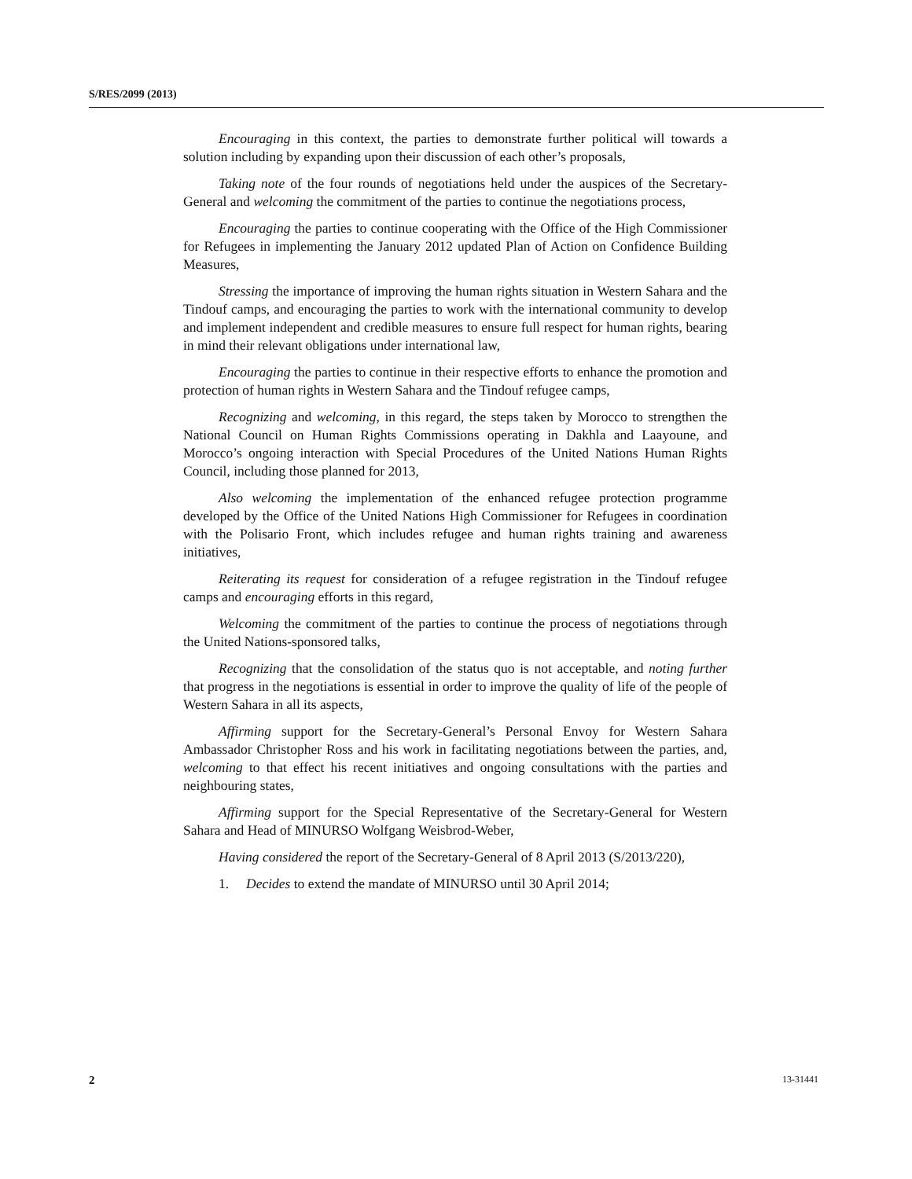S/RES/2099 (2013)
Encouraging in this context, the parties to demonstrate further political will towards a solution including by expanding upon their discussion of each other’s proposals,
Taking note of the four rounds of negotiations held under the auspices of the Secretary-General and welcoming the commitment of the parties to continue the negotiations process,
Encouraging the parties to continue cooperating with the Office of the High Commissioner for Refugees in implementing the January 2012 updated Plan of Action on Confidence Building Measures,
Stressing the importance of improving the human rights situation in Western Sahara and the Tindouf camps, and encouraging the parties to work with the international community to develop and implement independent and credible measures to ensure full respect for human rights, bearing in mind their relevant obligations under international law,
Encouraging the parties to continue in their respective efforts to enhance the promotion and protection of human rights in Western Sahara and the Tindouf refugee camps,
Recognizing and welcoming, in this regard, the steps taken by Morocco to strengthen the National Council on Human Rights Commissions operating in Dakhla and Laayoune, and Morocco’s ongoing interaction with Special Procedures of the United Nations Human Rights Council, including those planned for 2013,
Also welcoming the implementation of the enhanced refugee protection programme developed by the Office of the United Nations High Commissioner for Refugees in coordination with the Polisario Front, which includes refugee and human rights training and awareness initiatives,
Reiterating its request for consideration of a refugee registration in the Tindouf refugee camps and encouraging efforts in this regard,
Welcoming the commitment of the parties to continue the process of negotiations through the United Nations-sponsored talks,
Recognizing that the consolidation of the status quo is not acceptable, and noting further that progress in the negotiations is essential in order to improve the quality of life of the people of Western Sahara in all its aspects,
Affirming support for the Secretary-General’s Personal Envoy for Western Sahara Ambassador Christopher Ross and his work in facilitating negotiations between the parties, and, welcoming to that effect his recent initiatives and ongoing consultations with the parties and neighbouring states,
Affirming support for the Special Representative of the Secretary-General for Western Sahara and Head of MINURSO Wolfgang Weisbrod-Weber,
Having considered the report of the Secretary-General of 8 April 2013 (S/2013/220),
1. Decides to extend the mandate of MINURSO until 30 April 2014;
2 13-31441